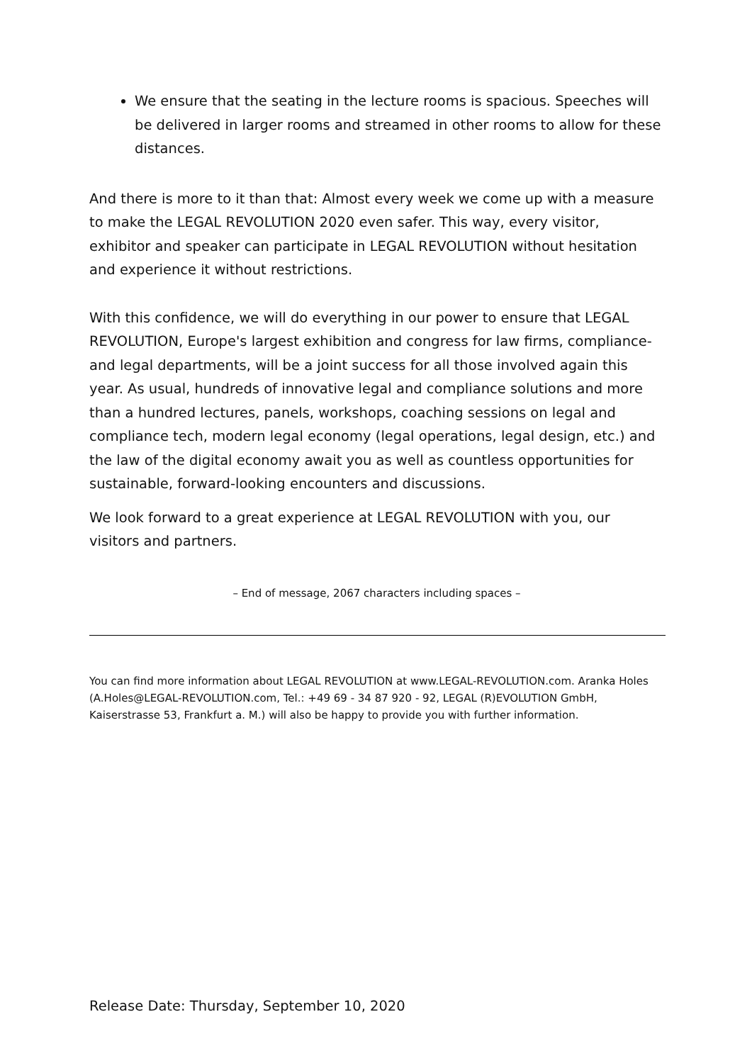We ensure that the seating in the lecture rooms is spacious. Speeches will be delivered in larger rooms and streamed in other rooms to allow for these distances.
And there is more to it than that: Almost every week we come up with a measure to make the LEGAL REVOLUTION 2020 even safer. This way, every visitor, exhibitor and speaker can participate in LEGAL REVOLUTION without hesitation and experience it without restrictions.
With this confidence, we will do everything in our power to ensure that LEGAL REVOLUTION, Europe's largest exhibition and congress for law firms, compliance- and legal departments, will be a joint success for all those involved again this year. As usual, hundreds of innovative legal and compliance solutions and more than a hundred lectures, panels, workshops, coaching sessions on legal and compliance tech, modern legal economy (legal operations, legal design, etc.) and the law of the digital economy await you as well as countless opportunities for sustainable, forward-looking encounters and discussions.
We look forward to a great experience at LEGAL REVOLUTION with you, our visitors and partners.
– End of message, 2067 characters including spaces –
You can find more information about LEGAL REVOLUTION at www.LEGAL-REVOLUTION.com. Aranka Holes (A.Holes@LEGAL-REVOLUTION.com, Tel.: +49 69 - 34 87 920 - 92, LEGAL (R)EVOLUTION GmbH, Kaiserstrasse 53, Frankfurt a. M.) will also be happy to provide you with further information.
Release Date: Thursday, September 10, 2020